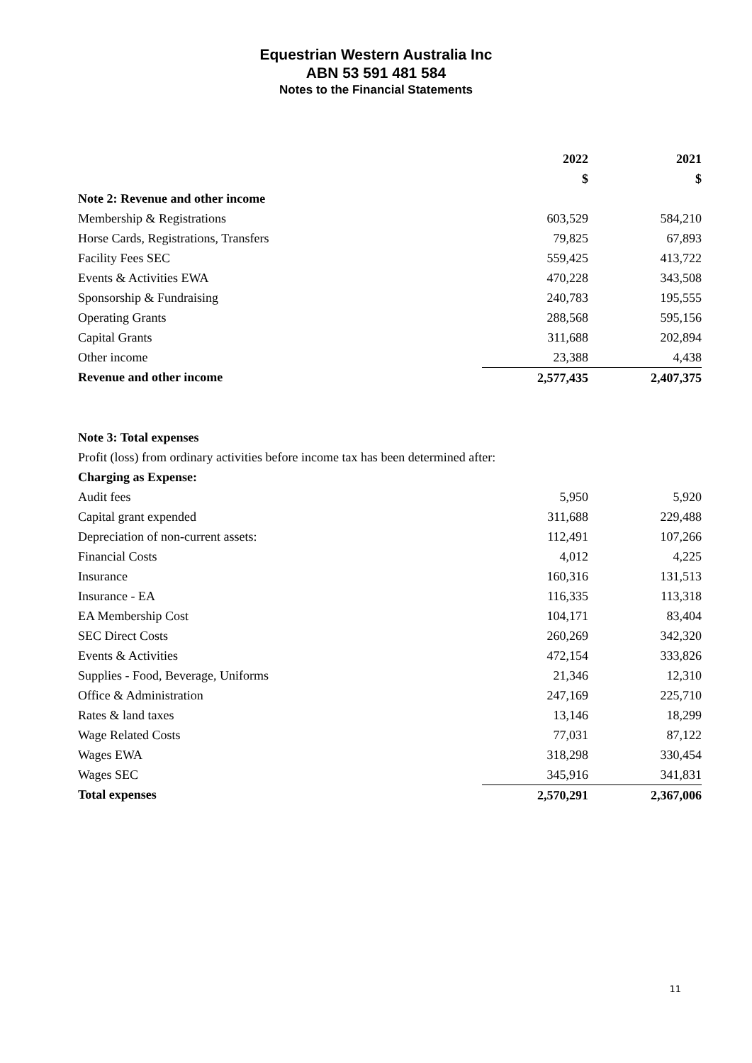Equestrian Western Australia Inc
ABN 53 591 481 584
Notes to the Financial Statements
| | 2022 | | 2021 |
| | $ | | $ |
| Note 2: Revenue and other income | | | |
| Membership & Registrations | 603,529 | | 584,210 |
| Horse Cards, Registrations, Transfers | 79,825 | | 67,893 |
| Facility Fees SEC | 559,425 | | 413,722 |
| Events & Activities EWA | 470,228 | | 343,508 |
| Sponsorship & Fundraising | 240,783 | | 195,555 |
| Operating Grants | 288,568 | | 595,156 |
| Capital Grants | 311,688 | | 202,894 |
| Other income | 23,388 | | 4,438 |
| Revenue and other income | 2,577,435 | | 2,407,375 |
| Note 3: Total expenses | | | |
| Profit (loss) from ordinary activities before income tax has been determined after: | | | |
| Charging as Expense: | | | |
| Audit fees | 5,950 | | 5,920 |
| Capital grant expended | 311,688 | | 229,488 |
| Depreciation of non-current assets: | 112,491 | | 107,266 |
| Financial Costs | 4,012 | | 4,225 |
| Insurance | 160,316 | | 131,513 |
| Insurance - EA | 116,335 | | 113,318 |
| EA Membership Cost | 104,171 | | 83,404 |
| SEC Direct Costs | 260,269 | | 342,320 |
| Events & Activities | 472,154 | | 333,826 |
| Supplies - Food, Beverage, Uniforms | 21,346 | | 12,310 |
| Office & Administration | 247,169 | | 225,710 |
| Rates & land taxes | 13,146 | | 18,299 |
| Wage Related Costs | 77,031 | | 87,122 |
| Wages EWA | 318,298 | | 330,454 |
| Wages SEC | 345,916 | | 341,831 |
| Total expenses | 2,570,291 | | 2,367,006 |
11